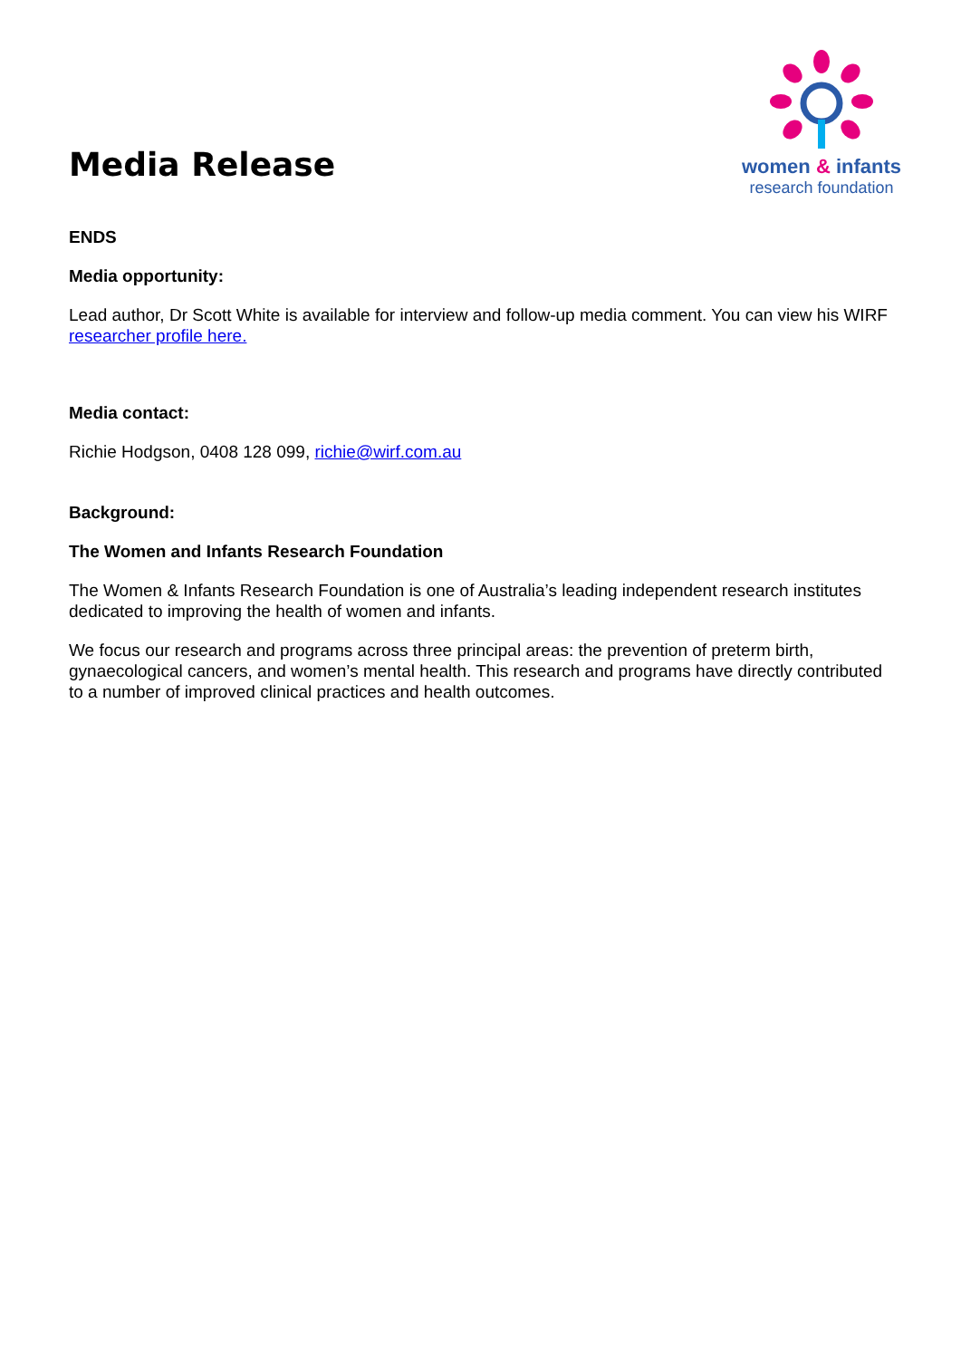Media Release
women & infants
research foundation
ENDS
Media opportunity:
Lead author, Dr Scott White is available for interview and follow-up media comment. You can view his WIRF researcher profile here.
Media contact:
Richie Hodgson, 0408 128 099, richie@wirf.com.au
Background:
The Women and Infants Research Foundation
The Women & Infants Research Foundation is one of Australia’s leading independent research institutes dedicated to improving the health of women and infants.
We focus our research and programs across three principal areas: the prevention of preterm birth, gynaecological cancers, and women’s mental health. This research and programs have directly contributed to a number of improved clinical practices and health outcomes.